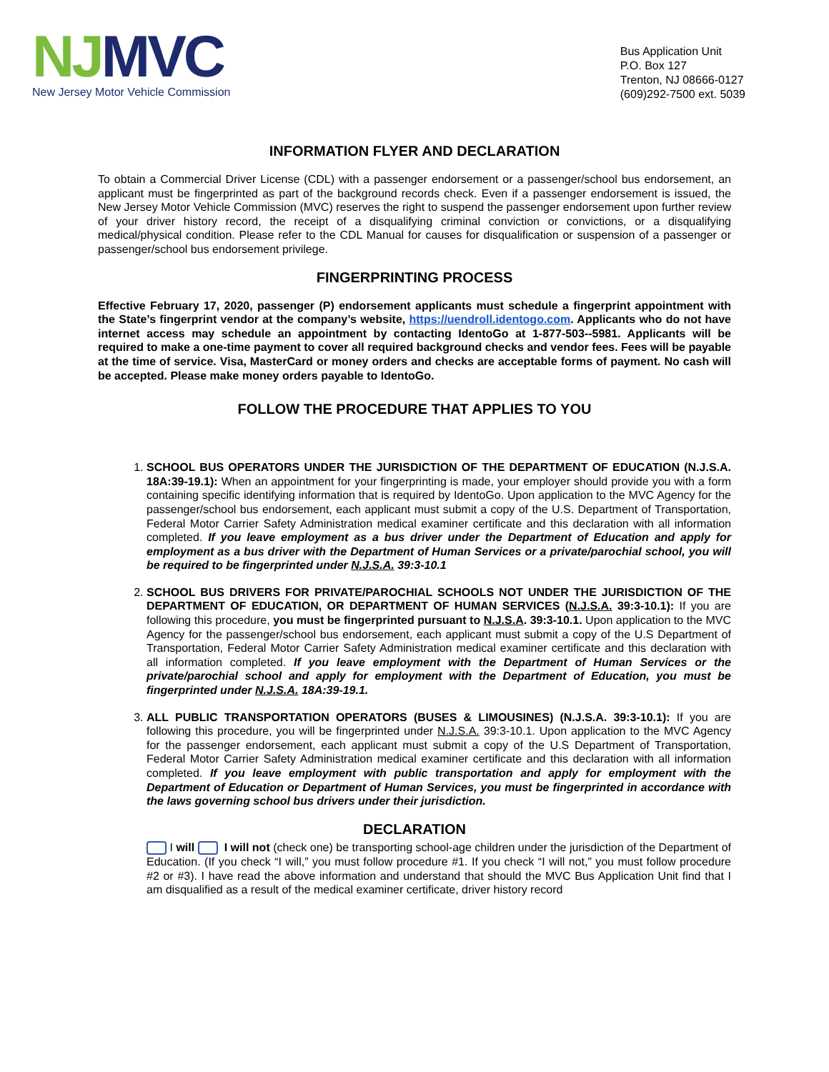NJMVC
New Jersey Motor Vehicle Commission
Bus Application Unit
P.O. Box 127
Trenton, NJ 08666-0127
(609)292-7500 ext. 5039
INFORMATION FLYER AND DECLARATION
To obtain a Commercial Driver License (CDL) with a passenger endorsement or a passenger/school bus endorsement, an applicant must be fingerprinted as part of the background records check. Even if a passenger endorsement is issued, the New Jersey Motor Vehicle Commission (MVC) reserves the right to suspend the passenger endorsement upon further review of your driver history record, the receipt of a disqualifying criminal conviction or convictions, or a disqualifying medical/physical condition. Please refer to the CDL Manual for causes for disqualification or suspension of a passenger or passenger/school bus endorsement privilege.
FINGERPRINTING PROCESS
Effective February 17, 2020, passenger (P) endorsement applicants must schedule a fingerprint appointment with the State’s fingerprint vendor at the company’s website, https://uendroll.identogo.com. Applicants who do not have internet access may schedule an appointment by contacting IdentoGo at 1-877-503--5981. Applicants will be required to make a one-time payment to cover all required background checks and vendor fees. Fees will be payable at the time of service. Visa, MasterCard or money orders and checks are acceptable forms of payment. No cash will be accepted. Please make money orders payable to IdentoGo.
FOLLOW THE PROCEDURE THAT APPLIES TO YOU
1. SCHOOL BUS OPERATORS UNDER THE JURISDICTION OF THE DEPARTMENT OF EDUCATION (N.J.S.A. 18A:39-19.1): When an appointment for your fingerprinting is made, your employer should provide you with a form containing specific identifying information that is required by IdentoGo. Upon application to the MVC Agency for the passenger/school bus endorsement, each applicant must submit a copy of the U.S. Department of Transportation, Federal Motor Carrier Safety Administration medical examiner certificate and this declaration with all information completed. If you leave employment as a bus driver under the Department of Education and apply for employment as a bus driver with the Department of Human Services or a private/parochial school, you will be required to be fingerprinted under N.J.S.A. 39:3-10.1
2. SCHOOL BUS DRIVERS FOR PRIVATE/PAROCHIAL SCHOOLS NOT UNDER THE JURISDICTION OF THE DEPARTMENT OF EDUCATION, OR DEPARTMENT OF HUMAN SERVICES (N.J.S.A. 39:3-10.1): If you are following this procedure, you must be fingerprinted pursuant to N.J.S.A. 39:3-10.1. Upon application to the MVC Agency for the passenger/school bus endorsement, each applicant must submit a copy of the U.S Department of Transportation, Federal Motor Carrier Safety Administration medical examiner certificate and this declaration with all information completed. If you leave employment with the Department of Human Services or the private/parochial school and apply for employment with the Department of Education, you must be fingerprinted under N.J.S.A. 18A:39-19.1.
3. ALL PUBLIC TRANSPORTATION OPERATORS (BUSES & LIMOUSINES) (N.J.S.A. 39:3-10.1): If you are following this procedure, you will be fingerprinted under N.J.S.A. 39:3-10.1. Upon application to the MVC Agency for the passenger endorsement, each applicant must submit a copy of the U.S Department of Transportation, Federal Motor Carrier Safety Administration medical examiner certificate and this declaration with all information completed. If you leave employment with public transportation and apply for employment with the Department of Education or Department of Human Services, you must be fingerprinted in accordance with the laws governing school bus drivers under their jurisdiction.
DECLARATION
I will I will not (check one) be transporting school-age children under the jurisdiction of the Department of Education. (If you check “I will,” you must follow procedure #1. If you check “I will not,” you must follow procedure #2 or #3). I have read the above information and understand that should the MVC Bus Application Unit find that I am disqualified as a result of the medical examiner certificate, driver history record